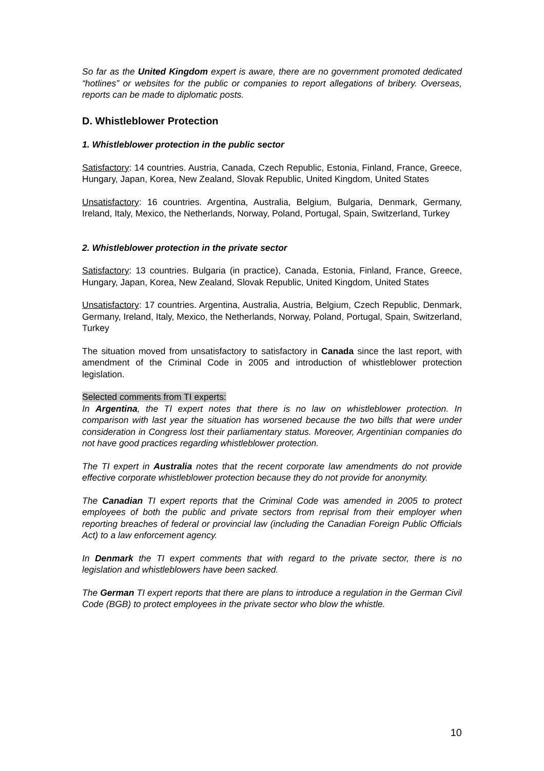So far as the United Kingdom expert is aware, there are no government promoted dedicated “hotlines” or websites for the public or companies to report allegations of bribery. Overseas, reports can be made to diplomatic posts.
D. Whistleblower Protection
1. Whistleblower protection in the public sector
Satisfactory: 14 countries. Austria, Canada, Czech Republic, Estonia, Finland, France, Greece, Hungary, Japan, Korea, New Zealand, Slovak Republic, United Kingdom, United States
Unsatisfactory: 16 countries. Argentina, Australia, Belgium, Bulgaria, Denmark, Germany, Ireland, Italy, Mexico, the Netherlands, Norway, Poland, Portugal, Spain, Switzerland, Turkey
2. Whistleblower protection in the private sector
Satisfactory: 13 countries. Bulgaria (in practice), Canada, Estonia, Finland, France, Greece, Hungary, Japan, Korea, New Zealand, Slovak Republic, United Kingdom, United States
Unsatisfactory: 17 countries. Argentina, Australia, Austria, Belgium, Czech Republic, Denmark, Germany, Ireland, Italy, Mexico, the Netherlands, Norway, Poland, Portugal, Spain, Switzerland, Turkey
The situation moved from unsatisfactory to satisfactory in Canada since the last report, with amendment of the Criminal Code in 2005 and introduction of whistleblower protection legislation.
Selected comments from TI experts:
In Argentina, the TI expert notes that there is no law on whistleblower protection. In comparison with last year the situation has worsened because the two bills that were under consideration in Congress lost their parliamentary status. Moreover, Argentinian companies do not have good practices regarding whistleblower protection.
The TI expert in Australia notes that the recent corporate law amendments do not provide effective corporate whistleblower protection because they do not provide for anonymity.
The Canadian TI expert reports that the Criminal Code was amended in 2005 to protect employees of both the public and private sectors from reprisal from their employer when reporting breaches of federal or provincial law (including the Canadian Foreign Public Officials Act) to a law enforcement agency.
In Denmark the TI expert comments that with regard to the private sector, there is no legislation and whistleblowers have been sacked.
The German TI expert reports that there are plans to introduce a regulation in the German Civil Code (BGB) to protect employees in the private sector who blow the whistle.
10